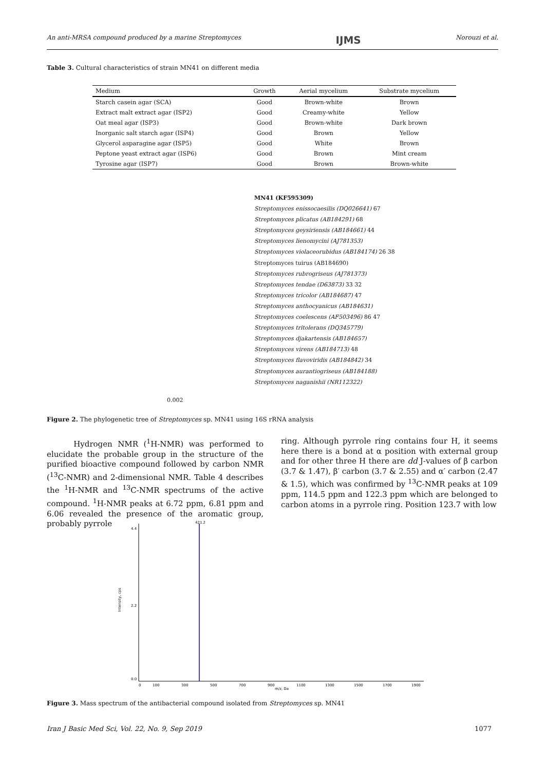An anti-MRSA compound produced by a marine Streptomyces IJMS Norouzi et al.
Table 3. Cultural characteristics of strain MN41 on different media
| Medium | Growth | Aerial mycelium | Substrate mycelium |
| --- | --- | --- | --- |
| Starch casein agar (SCA) | Good | Brown-white | Brown |
| Extract malt extract agar (ISP2) | Good | Creamy-white | Yellow |
| Oat meal agar (ISP3) | Good | Brown-white | Dark brown |
| Inorganic salt starch agar (ISP4) | Good | Brown | Yellow |
| Glycerol asparagine agar (ISP5) | Good | White | Brown |
| Peptone yeast extract agar (ISP6) | Good | Brown | Mint cream |
| Tyrosine agar (ISP7) | Good | Brown | Brown-white |
MN41 (KF595309)
Streptomyces enissocaesilis (DQ026641) 67
Streptomyces plicatus (AB184291) 68
Streptomyces geysiriensis (AB184661) 44
Streptomyces lienomycini (AJ781353)
Streptomyces violaceorubidus (AB184174) 26 38
Streptomyces tuirus (AB184690)
Streptomyces rubrogriseus (AJ781373)
Streptomyces tendae (D63873) 33 32
Streptomyces tricolor (AB184687) 47
Streptomyces anthocyanicus (AB184631)
Streptomyces coelescens (AF503496) 86 47
Streptomyces tritolerans (DQ345779)
Streptomyces djakartensis (AB184657)
Streptomyces virens (AB184713) 48
Streptomyces flavoviridis (AB184842) 34
Streptomyces aurantiogriseus (AB184188)
Streptomyces naganishii (NR112322)
0.002
Figure 2. The phylogenetic tree of Streptomyces sp. MN41 using 16S rRNA analysis
Hydrogen NMR (<sup>1</sup>H-NMR) was performed to elucidate the probable group in the structure of the purified bioactive compound followed by carbon NMR (<sup>13</sup>C-NMR) and 2-dimensional NMR. Table 4 describes the <sup>1</sup>H-NMR and <sup>13</sup>C-NMR spectrums of the active compound. <sup>1</sup>H-NMR peaks at 6.72 ppm, 6.81 ppm and 6.06 revealed the presence of the aromatic group, probably pyrrole
ring. Although pyrrole ring contains four H, it seems here there is a bond at α position with external group and for other three H there are dd J-values of β carbon (3.7 & 1.47), β′ carbon (3.7 & 2.55) and α′ carbon (2.47 & 1.5), which was confirmed by <sup>13</sup>C-NMR peaks at 109 ppm, 114.5 ppm and 122.3 ppm which are belonged to carbon atoms in a pyrrole ring. Position 123.7 with low
421.2
Intensity, cps
4.4
2.2
0.0
0
100
300
500
700
900
1100
1300
1500
1700
1900
m/z, Da
Figure 3. Mass spectrum of the antibacterial compound isolated from Streptomyces sp. MN41
Iran J Basic Med Sci, Vol. 22, No. 9, Sep 2019 1077